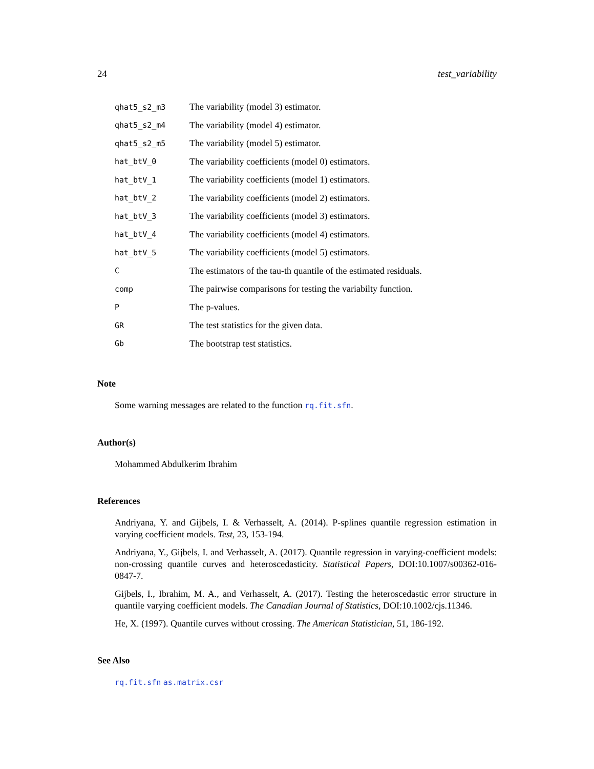24 test_variability
| qhat5_s2_m3 | The variability (model 3) estimator. |
| qhat5_s2_m4 | The variability (model 4) estimator. |
| qhat5_s2_m5 | The variability (model 5) estimator. |
| hat_btV_0 | The variability coefficients (model 0) estimators. |
| hat_btV_1 | The variability coefficients (model 1) estimators. |
| hat_btV_2 | The variability coefficients (model 2) estimators. |
| hat_btV_3 | The variability coefficients (model 3) estimators. |
| hat_btV_4 | The variability coefficients (model 4) estimators. |
| hat_btV_5 | The variability coefficients (model 5) estimators. |
| C | The estimators of the tau-th quantile of the estimated residuals. |
| comp | The pairwise comparisons for testing the variabilty function. |
| P | The p-values. |
| GR | The test statistics for the given data. |
| Gb | The bootstrap test statistics. |
Note
Some warning messages are related to the function rq.fit.sfn.
Author(s)
Mohammed Abdulkerim Ibrahim
References
Andriyana, Y. and Gijbels, I. & Verhasselt, A. (2014). P-splines quantile regression estimation in varying coefficient models. Test, 23, 153-194.
Andriyana, Y., Gijbels, I. and Verhasselt, A. (2017). Quantile regression in varying-coefficient models: non-crossing quantile curves and heteroscedasticity. Statistical Papers, DOI:10.1007/s00362-016-0847-7.
Gijbels, I., Ibrahim, M. A., and Verhasselt, A. (2017). Testing the heteroscedastic error structure in quantile varying coefficient models. The Canadian Journal of Statistics, DOI:10.1002/cjs.11346.
He, X. (1997). Quantile curves without crossing. The American Statistician, 51, 186-192.
See Also
rq.fit.sfn as.matrix.csr